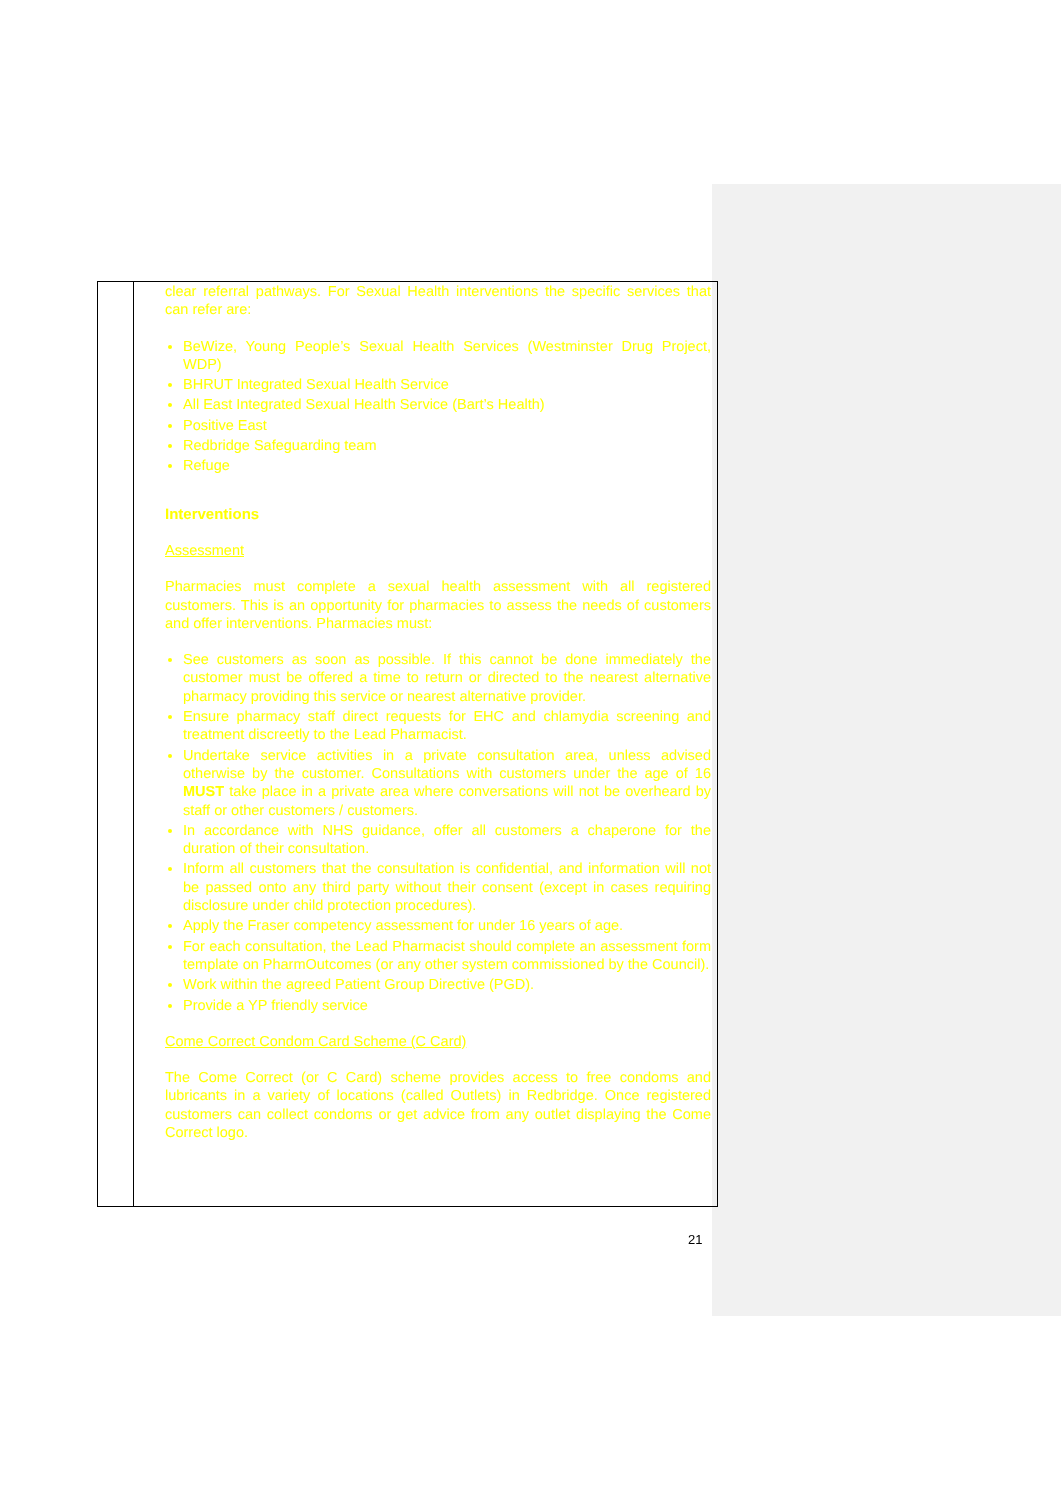| | clear referral pathways. For Sexual Health interventions the specific services that can refer are: BeWize, Young People’s Sexual Health Services (Westminster Drug Project, WDP) BHRUT Integrated Sexual Health Service All East Integrated Sexual Health Service (Bart’s Health) Positive East Redbridge Safeguarding team Refuge Interventions Assessment Pharmacies must complete a sexual health assessment with all registered customers. This is an opportunity for pharmacies to assess the needs of customers and offer interventions. Pharmacies must: See customers as soon as possible. If this cannot be done immediately the customer must be offered a time to return or directed to the nearest alternative pharmacy providing this service or nearest alternative provider. Ensure pharmacy staff direct requests for EHC and chlamydia screening and treatment discreetly to the Lead Pharmacist. Undertake service activities in a private consultation area, unless advised otherwise by the customer. Consultations with customers under the age of 16 MUST take place in a private area where conversations will not be overheard by staff or other customers / customers. In accordance with NHS guidance, offer all customers a chaperone for the duration of their consultation. Inform all customers that the consultation is confidential, and information will not be passed onto any third party without their consent (except in cases requiring disclosure under child protection procedures). Apply the Fraser competency assessment for under 16 years of age. For each consultation, the Lead Pharmacist should complete an assessment form template on PharmOutcomes (or any other system commissioned by the Council). Work within the agreed Patient Group Directive (PGD). Provide a YP friendly service Come Correct Condom Card Scheme (C Card) The Come Correct (or C Card) scheme provides access to free condoms and lubricants in a variety of locations (called Outlets) in Redbridge. Once registered customers can collect condoms or get advice from any outlet displaying the Come Correct logo. |
21